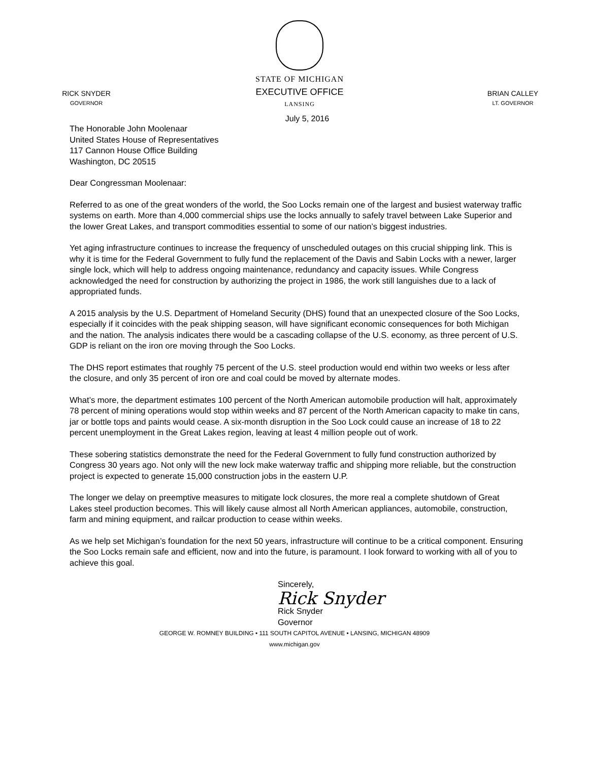RICK SNYDER
GOVERNOR
STATE OF MICHIGAN
EXECUTIVE OFFICE
LANSING
July 5, 2016
BRIAN CALLEY
LT. GOVERNOR
The Honorable John Moolenaar
United States House of Representatives
117 Cannon House Office Building
Washington, DC 20515
Dear Congressman Moolenaar:
Referred to as one of the great wonders of the world, the Soo Locks remain one of the largest and busiest waterway traffic systems on earth. More than 4,000 commercial ships use the locks annually to safely travel between Lake Superior and the lower Great Lakes, and transport commodities essential to some of our nation’s biggest industries.
Yet aging infrastructure continues to increase the frequency of unscheduled outages on this crucial shipping link. This is why it is time for the Federal Government to fully fund the replacement of the Davis and Sabin Locks with a newer, larger single lock, which will help to address ongoing maintenance, redundancy and capacity issues. While Congress acknowledged the need for construction by authorizing the project in 1986, the work still languishes due to a lack of appropriated funds.
A 2015 analysis by the U.S. Department of Homeland Security (DHS) found that an unexpected closure of the Soo Locks, especially if it coincides with the peak shipping season, will have significant economic consequences for both Michigan and the nation. The analysis indicates there would be a cascading collapse of the U.S. economy, as three percent of U.S. GDP is reliant on the iron ore moving through the Soo Locks.
The DHS report estimates that roughly 75 percent of the U.S. steel production would end within two weeks or less after the closure, and only 35 percent of iron ore and coal could be moved by alternate modes.
What’s more, the department estimates 100 percent of the North American automobile production will halt, approximately 78 percent of mining operations would stop within weeks and 87 percent of the North American capacity to make tin cans, jar or bottle tops and paints would cease. A six-month disruption in the Soo Lock could cause an increase of 18 to 22 percent unemployment in the Great Lakes region, leaving at least 4 million people out of work.
These sobering statistics demonstrate the need for the Federal Government to fully fund construction authorized by Congress 30 years ago. Not only will the new lock make waterway traffic and shipping more reliable, but the construction project is expected to generate 15,000 construction jobs in the eastern U.P.
The longer we delay on preemptive measures to mitigate lock closures, the more real a complete shutdown of Great Lakes steel production becomes. This will likely cause almost all North American appliances, automobile, construction, farm and mining equipment, and railcar production to cease within weeks.
As we help set Michigan’s foundation for the next 50 years, infrastructure will continue to be a critical component. Ensuring the Soo Locks remain safe and efficient, now and into the future, is paramount. I look forward to working with all of you to achieve this goal.
Sincerely,
Rick Snyder
Rick Snyder
Governor
GEORGE W. ROMNEY BUILDING • 111 SOUTH CAPITOL AVENUE • LANSING, MICHIGAN 48909
www.michigan.gov